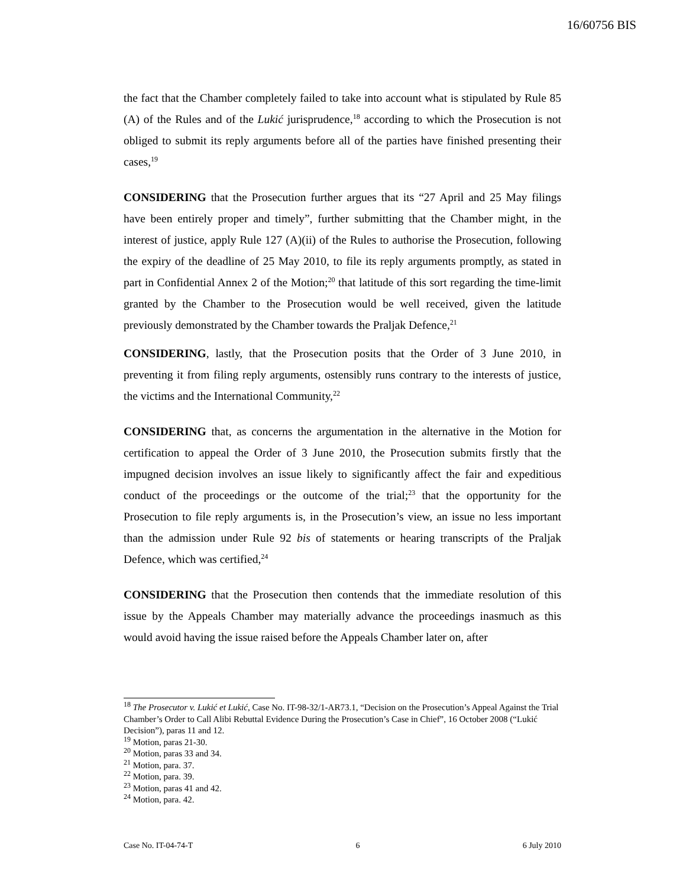16/60756 BIS
the fact that the Chamber completely failed to take into account what is stipulated by Rule 85 (A) of the Rules and of the Lukić jurisprudence,<sup>18</sup> according to which the Prosecution is not obliged to submit its reply arguments before all of the parties have finished presenting their cases,<sup>19</sup>
CONSIDERING that the Prosecution further argues that its “27 April and 25 May filings have been entirely proper and timely”, further submitting that the Chamber might, in the interest of justice, apply Rule 127 (A)(ii) of the Rules to authorise the Prosecution, following the expiry of the deadline of 25 May 2010, to file its reply arguments promptly, as stated in part in Confidential Annex 2 of the Motion;<sup>20</sup> that latitude of this sort regarding the time-limit granted by the Chamber to the Prosecution would be well received, given the latitude previously demonstrated by the Chamber towards the Praljak Defence,<sup>21</sup>
CONSIDERING, lastly, that the Prosecution posits that the Order of 3 June 2010, in preventing it from filing reply arguments, ostensibly runs contrary to the interests of justice, the victims and the International Community,<sup>22</sup>
CONSIDERING that, as concerns the argumentation in the alternative in the Motion for certification to appeal the Order of 3 June 2010, the Prosecution submits firstly that the impugned decision involves an issue likely to significantly affect the fair and expeditious conduct of the proceedings or the outcome of the trial;<sup>23</sup> that the opportunity for the Prosecution to file reply arguments is, in the Prosecution’s view, an issue no less important than the admission under Rule 92 bis of statements or hearing transcripts of the Praljak Defence, which was certified,<sup>24</sup>
CONSIDERING that the Prosecution then contends that the immediate resolution of this issue by the Appeals Chamber may materially advance the proceedings inasmuch as this would avoid having the issue raised before the Appeals Chamber later on, after
<sup>18</sup> The Prosecutor v. Lukić et Lukić, Case No. IT-98-32/1-AR73.1, “Decision on the Prosecution’s Appeal Against the Trial Chamber’s Order to Call Alibi Rebuttal Evidence During the Prosecution’s Case in Chief”, 16 October 2008 (“Lukić Decision”), paras 11 and 12.
<sup>19</sup> Motion, paras 21-30.
<sup>20</sup> Motion, paras 33 and 34.
<sup>21</sup> Motion, para. 37.
<sup>22</sup> Motion, para. 39.
<sup>23</sup> Motion, paras 41 and 42.
<sup>24</sup> Motion, para. 42.
Case No. IT-04-74-T 6 6 July 2010